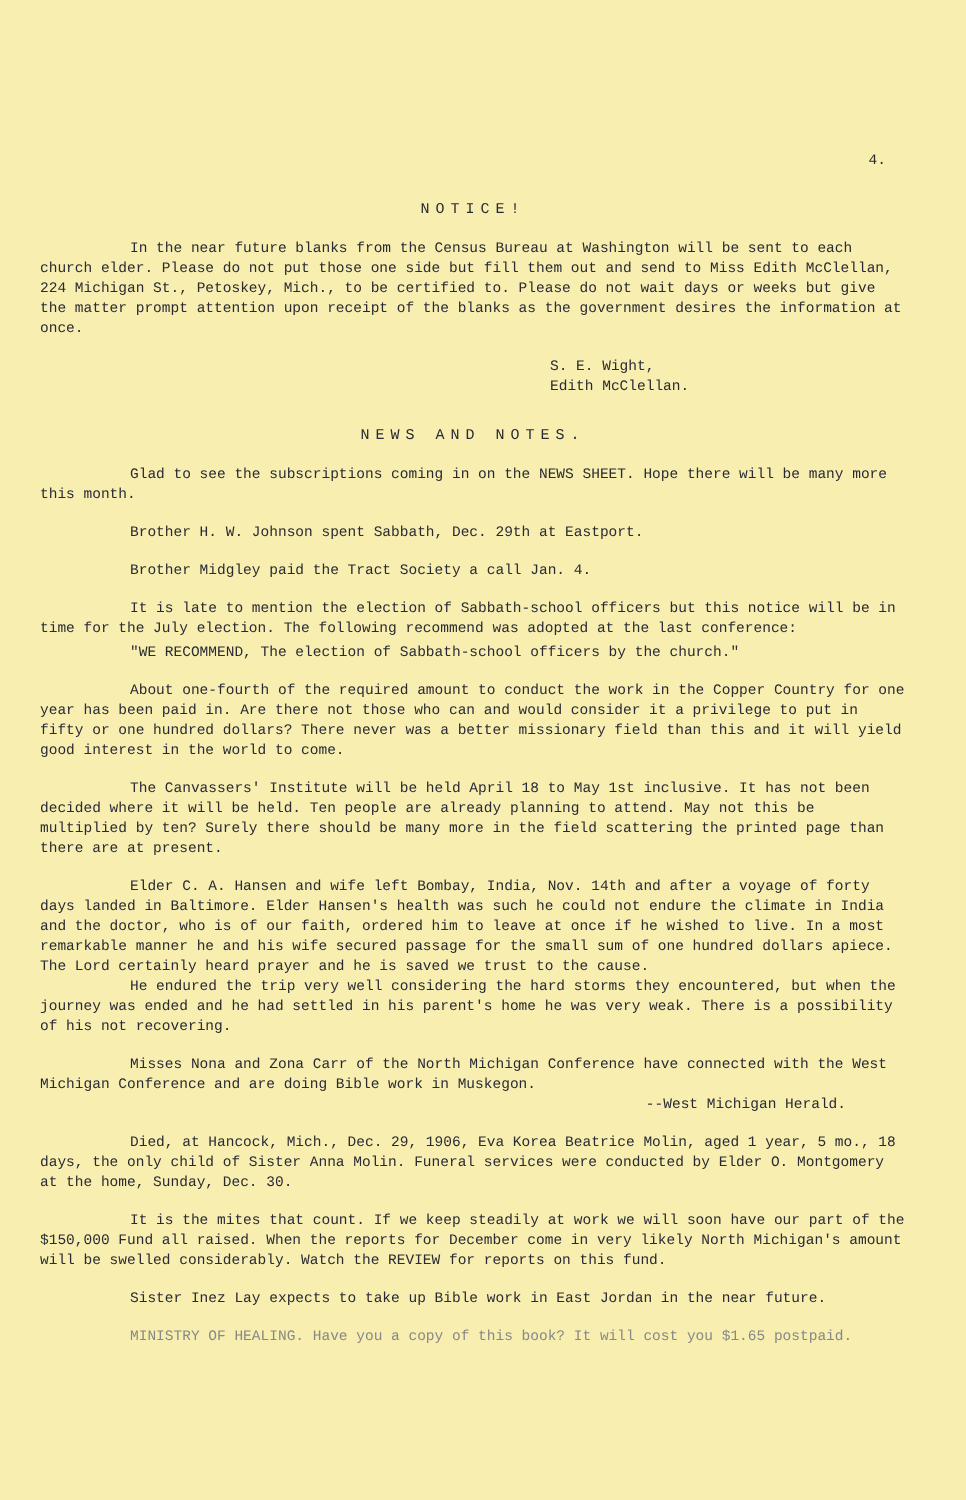4.
NOTICE!
In the near future blanks from the Census Bureau at Washington will be sent to each church elder. Please do not put those one side but fill them out and send to Miss Edith McClellan, 224 Michigan St., Petoskey, Mich., to be certified to. Please do not wait days or weeks but give the matter prompt attention upon receipt of the blanks as the government desires the information at once.
S. E. Wight,
Edith McClellan.
NEWS AND NOTES.
Glad to see the subscriptions coming in on the NEWS SHEET. Hope there will be many more this month.
Brother H. W. Johnson spent Sabbath, Dec. 29th at Eastport.
Brother Midgley paid the Tract Society a call Jan. 4.
It is late to mention the election of Sabbath-school officers but this notice will be in time for the July election. The following recommend was adopted at the last conference:
"WE RECOMMEND, The election of Sabbath-school officers by the church."
About one-fourth of the required amount to conduct the work in the Copper Country for one year has been paid in. Are there not those who can and would consider it a privilege to put in fifty or one hundred dollars? There never was a better missionary field than this and it will yield good interest in the world to come.
The Canvassers' Institute will be held April 18 to May 1st inclusive. It has not been decided where it will be held. Ten people are already planning to attend. May not this be multiplied by ten? Surely there should be many more in the field scattering the printed page than there are at present.
Elder C. A. Hansen and wife left Bombay, India, Nov. 14th and after a voyage of forty days landed in Baltimore. Elder Hansen's health was such he could not endure the climate in India and the doctor, who is of our faith, ordered him to leave at once if he wished to live. In a most remarkable manner he and his wife secured passage for the small sum of one hundred dollars apiece. The Lord certainly heard prayer and he is saved we trust to the cause.
He endured the trip very well considering the hard storms they encountered, but when the journey was ended and he had settled in his parent's home he was very weak. There is a possibility of his not recovering.
Misses Nona and Zona Carr of the North Michigan Conference have connected with the West Michigan Conference and are doing Bible work in Muskegon.
--West Michigan Herald.
Died, at Hancock, Mich., Dec. 29, 1906, Eva Korea Beatrice Molin, aged 1 year, 5 mo., 18 days, the only child of Sister Anna Molin. Funeral services were conducted by Elder O. Montgomery at the home, Sunday, Dec. 30.
It is the mites that count. If we keep steadily at work we will soon have our part of the $150,000 Fund all raised. When the reports for December come in very likely North Michigan's amount will be swelled considerably. Watch the REVIEW for reports on this fund.
Sister Inez Lay expects to take up Bible work in East Jordan in the near future.
MINISTRY OF HEALING. Have you a copy of this book? It will cost you $1.65 postpaid.